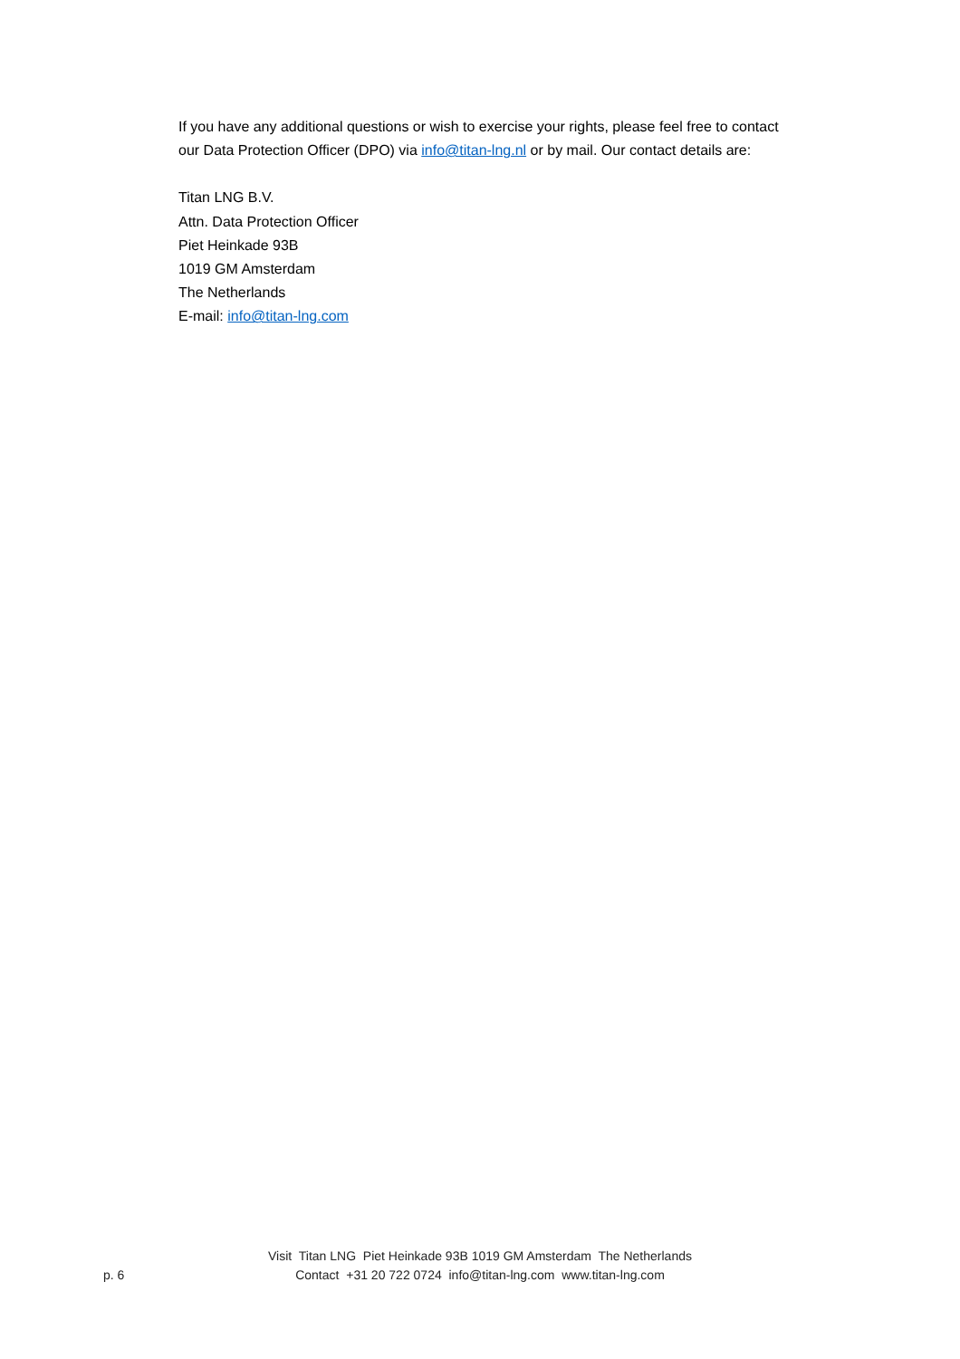If you have any additional questions or wish to exercise your rights, please feel free to contact our Data Protection Officer (DPO) via info@titan-lng.nl or by mail. Our contact details are:
Titan LNG B.V.
Attn. Data Protection Officer
Piet Heinkade 93B
1019 GM Amsterdam
The Netherlands
E-mail: info@titan-lng.com
Visit Titan LNG Piet Heinkade 93B 1019 GM Amsterdam The Netherlands
Contact +31 20 722 0724 info@titan-lng.com www.titan-lng.com
p. 6